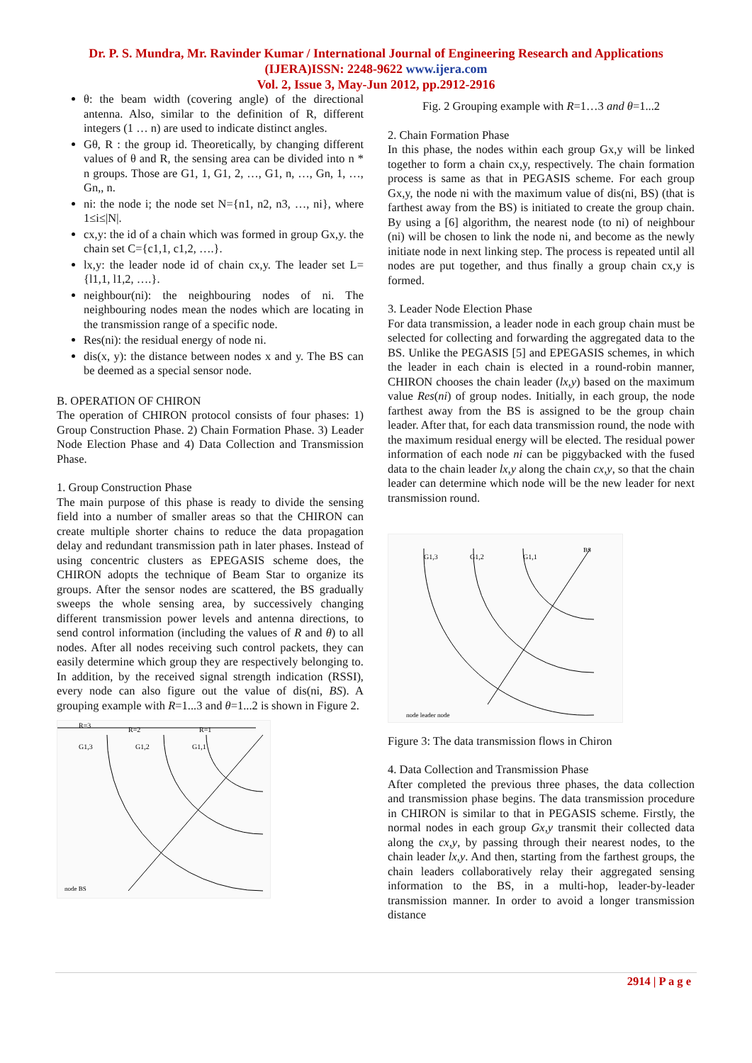Dr. P. S. Mundra, Mr. Ravinder Kumar / International Journal of Engineering Research and Applications
(IJERA)ISSN: 2248-9622 www.ijera.com
Vol. 2, Issue 3, May-Jun 2012, pp.2912-2916
θ: the beam width (covering angle) of the directional antenna. Also, similar to the definition of R, different integers (1 … n) are used to indicate distinct angles.
Gθ, R : the group id. Theoretically, by changing different values of θ and R, the sensing area can be divided into n * n groups. Those are G1, 1, G1, 2, …, G1, n, …, Gn, 1, …, Gn,, n.
ni: the node i; the node set N={n1, n2, n3, …, ni}, where 1≤i≤|N|.
cx,y: the id of a chain which was formed in group Gx,y. the chain set C={c1,1, c1,2, ….}.
lx,y: the leader node id of chain cx,y. The leader set L={l1,1, l1,2, ….}.
neighbour(ni): the neighbouring nodes of ni. The neighbouring nodes mean the nodes which are locating in the transmission range of a specific node.
Res(ni): the residual energy of node ni.
dis(x, y): the distance between nodes x and y. The BS can be deemed as a special sensor node.
B. OPERATION OF CHIRON
The operation of CHIRON protocol consists of four phases: 1) Group Construction Phase. 2) Chain Formation Phase. 3) Leader Node Election Phase and 4) Data Collection and Transmission Phase.
1. Group Construction Phase
The main purpose of this phase is ready to divide the sensing field into a number of smaller areas so that the CHIRON can create multiple shorter chains to reduce the data propagation delay and redundant transmission path in later phases. Instead of using concentric clusters as EPEGASIS scheme does, the CHIRON adopts the technique of Beam Star to organize its groups. After the sensor nodes are scattered, the BS gradually sweeps the whole sensing area, by successively changing different transmission power levels and antenna directions, to send control information (including the values of R and θ) to all nodes. After all nodes receiving such control packets, they can easily determine which group they are respectively belonging to. In addition, by the received signal strength indication (RSSI), every node can also figure out the value of dis(ni, BS). A grouping example with R=1...3 and θ=1...2 is shown in Figure 2.
R=3
R=2
R=1
G1,3
G1,2
G1,1
node BS
Fig. 2 Grouping example with R=1…3 and θ=1...2
2. Chain Formation Phase
In this phase, the nodes within each group Gx,y will be linked together to form a chain cx,y, respectively. The chain formation process is same as that in PEGASIS scheme. For each group Gx,y, the node ni with the maximum value of dis(ni, BS) (that is farthest away from the BS) is initiated to create the group chain. By using a [6] algorithm, the nearest node (to ni) of neighbour (ni) will be chosen to link the node ni, and become as the newly initiate node in next linking step. The process is repeated until all nodes are put together, and thus finally a group chain cx,y is formed.
3. Leader Node Election Phase
For data transmission, a leader node in each group chain must be selected for collecting and forwarding the aggregated data to the BS. Unlike the PEGASIS [5] and EPEGASIS schemes, in which the leader in each chain is elected in a round-robin manner, CHIRON chooses the chain leader (lx,y) based on the maximum value Res(ni) of group nodes. Initially, in each group, the node farthest away from the BS is assigned to be the group chain leader. After that, for each data transmission round, the node with the maximum residual energy will be elected. The residual power information of each node ni can be piggybacked with the fused data to the chain leader lx,y along the chain cx,y, so that the chain leader can determine which node will be the new leader for next transmission round.
G1,3
G1,2
G1,1
BS
node leader node
Figure 3: The data transmission flows in Chiron
4. Data Collection and Transmission Phase
After completed the previous three phases, the data collection and transmission phase begins. The data transmission procedure in CHIRON is similar to that in PEGASIS scheme. Firstly, the normal nodes in each group Gx,y transmit their collected data along the cx,y, by passing through their nearest nodes, to the chain leader lx,y. And then, starting from the farthest groups, the chain leaders collaboratively relay their aggregated sensing information to the BS, in a multi-hop, leader-by-leader transmission manner. In order to avoid a longer transmission distance
2914 | P a g e